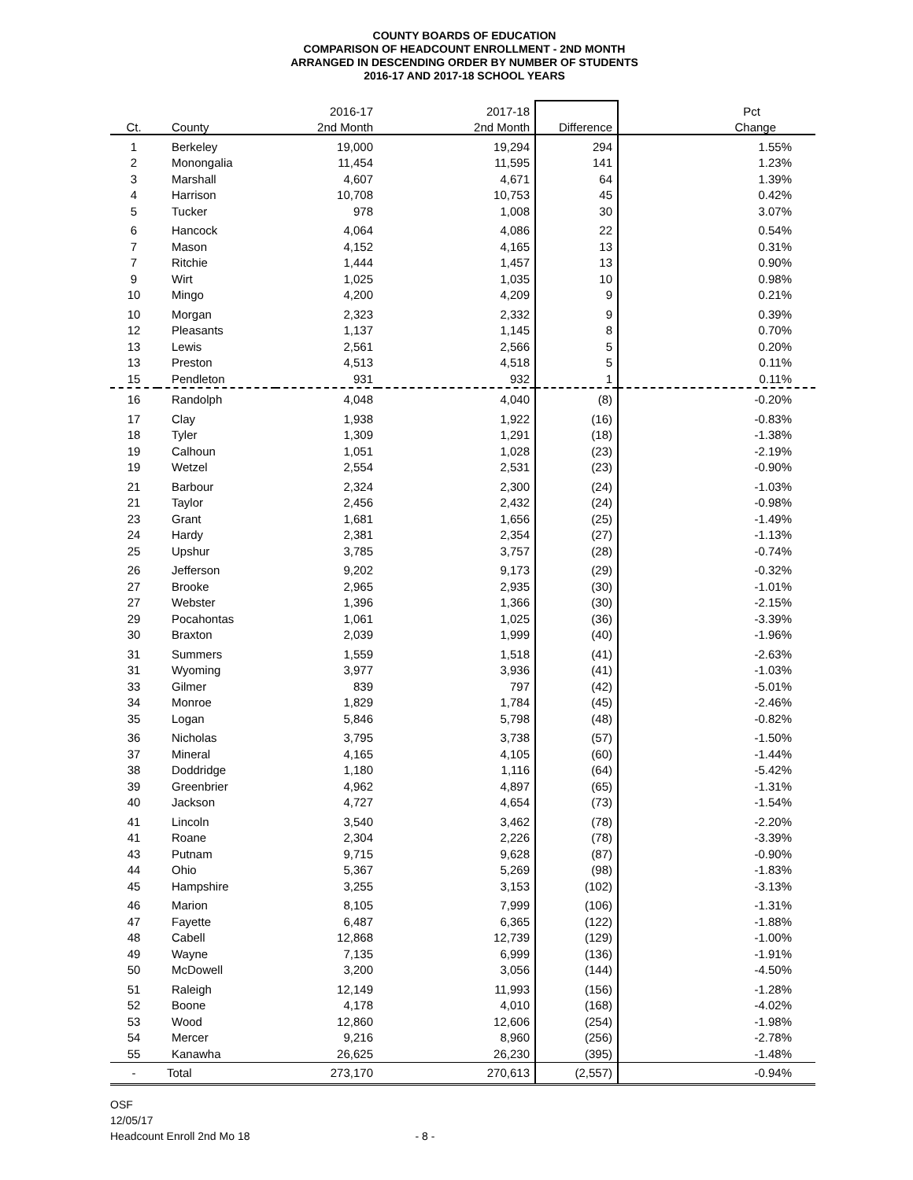COUNTY BOARDS OF EDUCATION
COMPARISON OF HEADCOUNT ENROLLMENT - 2ND MONTH
ARRANGED IN DESCENDING ORDER BY NUMBER OF STUDENTS
2016-17 AND 2017-18 SCHOOL YEARS
| | | 2016-17 | 2017-18 | | Pct |
| --- | --- | --- | --- | --- | --- |
| Ct. | County | 2nd Month | 2nd Month | Difference | Change |
| 1 | Berkeley | 19,000 | 19,294 | 294 | 1.55% |
| 2 | Monongalia | 11,454 | 11,595 | 141 | 1.23% |
| 3 | Marshall | 4,607 | 4,671 | 64 | 1.39% |
| 4 | Harrison | 10,708 | 10,753 | 45 | 0.42% |
| 5 | Tucker | 978 | 1,008 | 30 | 3.07% |
| 6 | Hancock | 4,064 | 4,086 | 22 | 0.54% |
| 7 | Mason | 4,152 | 4,165 | 13 | 0.31% |
| 7 | Ritchie | 1,444 | 1,457 | 13 | 0.90% |
| 9 | Wirt | 1,025 | 1,035 | 10 | 0.98% |
| 10 | Mingo | 4,200 | 4,209 | 9 | 0.21% |
| 10 | Morgan | 2,323 | 2,332 | 9 | 0.39% |
| 12 | Pleasants | 1,137 | 1,145 | 8 | 0.70% |
| 13 | Lewis | 2,561 | 2,566 | 5 | 0.20% |
| 13 | Preston | 4,513 | 4,518 | 5 | 0.11% |
| 15 | Pendleton | 931 | 932 | 1 | 0.11% |
| 16 | Randolph | 4,048 | 4,040 | (8) | -0.20% |
| 17 | Clay | 1,938 | 1,922 | (16) | -0.83% |
| 18 | Tyler | 1,309 | 1,291 | (18) | -1.38% |
| 19 | Calhoun | 1,051 | 1,028 | (23) | -2.19% |
| 19 | Wetzel | 2,554 | 2,531 | (23) | -0.90% |
| 21 | Barbour | 2,324 | 2,300 | (24) | -1.03% |
| 21 | Taylor | 2,456 | 2,432 | (24) | -0.98% |
| 23 | Grant | 1,681 | 1,656 | (25) | -1.49% |
| 24 | Hardy | 2,381 | 2,354 | (27) | -1.13% |
| 25 | Upshur | 3,785 | 3,757 | (28) | -0.74% |
| 26 | Jefferson | 9,202 | 9,173 | (29) | -0.32% |
| 27 | Brooke | 2,965 | 2,935 | (30) | -1.01% |
| 27 | Webster | 1,396 | 1,366 | (30) | -2.15% |
| 29 | Pocahontas | 1,061 | 1,025 | (36) | -3.39% |
| 30 | Braxton | 2,039 | 1,999 | (40) | -1.96% |
| 31 | Summers | 1,559 | 1,518 | (41) | -2.63% |
| 31 | Wyoming | 3,977 | 3,936 | (41) | -1.03% |
| 33 | Gilmer | 839 | 797 | (42) | -5.01% |
| 34 | Monroe | 1,829 | 1,784 | (45) | -2.46% |
| 35 | Logan | 5,846 | 5,798 | (48) | -0.82% |
| 36 | Nicholas | 3,795 | 3,738 | (57) | -1.50% |
| 37 | Mineral | 4,165 | 4,105 | (60) | -1.44% |
| 38 | Doddridge | 1,180 | 1,116 | (64) | -5.42% |
| 39 | Greenbrier | 4,962 | 4,897 | (65) | -1.31% |
| 40 | Jackson | 4,727 | 4,654 | (73) | -1.54% |
| 41 | Lincoln | 3,540 | 3,462 | (78) | -2.20% |
| 41 | Roane | 2,304 | 2,226 | (78) | -3.39% |
| 43 | Putnam | 9,715 | 9,628 | (87) | -0.90% |
| 44 | Ohio | 5,367 | 5,269 | (98) | -1.83% |
| 45 | Hampshire | 3,255 | 3,153 | (102) | -3.13% |
| 46 | Marion | 8,105 | 7,999 | (106) | -1.31% |
| 47 | Fayette | 6,487 | 6,365 | (122) | -1.88% |
| 48 | Cabell | 12,868 | 12,739 | (129) | -1.00% |
| 49 | Wayne | 7,135 | 6,999 | (136) | -1.91% |
| 50 | McDowell | 3,200 | 3,056 | (144) | -4.50% |
| 51 | Raleigh | 12,149 | 11,993 | (156) | -1.28% |
| 52 | Boone | 4,178 | 4,010 | (168) | -4.02% |
| 53 | Wood | 12,860 | 12,606 | (254) | -1.98% |
| 54 | Mercer | 9,216 | 8,960 | (256) | -2.78% |
| 55 | Kanawha | 26,625 | 26,230 | (395) | -1.48% |
| - | Total | 273,170 | 270,613 | (2,557) | -0.94% |
OSF
12/05/17
Headcount Enroll 2nd Mo 18 - 8 -